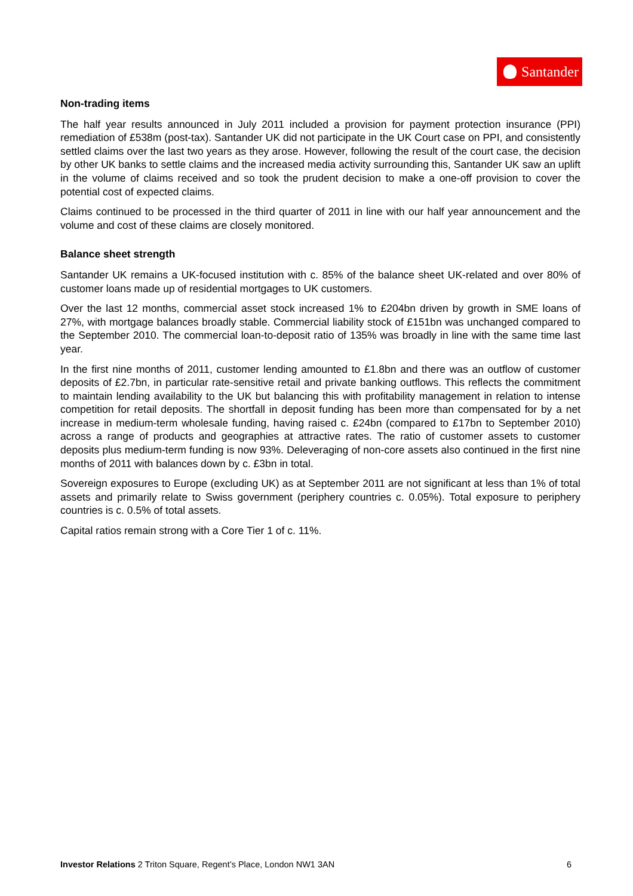Santander
Non-trading items
The half year results announced in July 2011 included a provision for payment protection insurance (PPI) remediation of £538m (post-tax). Santander UK did not participate in the UK Court case on PPI, and consistently settled claims over the last two years as they arose. However, following the result of the court case, the decision by other UK banks to settle claims and the increased media activity surrounding this, Santander UK saw an uplift in the volume of claims received and so took the prudent decision to make a one-off provision to cover the potential cost of expected claims.
Claims continued to be processed in the third quarter of 2011 in line with our half year announcement and the volume and cost of these claims are closely monitored.
Balance sheet strength
Santander UK remains a UK-focused institution with c. 85% of the balance sheet UK-related and over 80% of customer loans made up of residential mortgages to UK customers.
Over the last 12 months, commercial asset stock increased 1% to £204bn driven by growth in SME loans of 27%, with mortgage balances broadly stable. Commercial liability stock of £151bn was unchanged compared to the September 2010. The commercial loan-to-deposit ratio of 135% was broadly in line with the same time last year.
In the first nine months of 2011, customer lending amounted to £1.8bn and there was an outflow of customer deposits of £2.7bn, in particular rate-sensitive retail and private banking outflows. This reflects the commitment to maintain lending availability to the UK but balancing this with profitability management in relation to intense competition for retail deposits. The shortfall in deposit funding has been more than compensated for by a net increase in medium-term wholesale funding, having raised c. £24bn (compared to £17bn to September 2010) across a range of products and geographies at attractive rates. The ratio of customer assets to customer deposits plus medium-term funding is now 93%. Deleveraging of non-core assets also continued in the first nine months of 2011 with balances down by c. £3bn in total.
Sovereign exposures to Europe (excluding UK) as at September 2011 are not significant at less than 1% of total assets and primarily relate to Swiss government (periphery countries c. 0.05%). Total exposure to periphery countries is c. 0.5% of total assets.
Capital ratios remain strong with a Core Tier 1 of c. 11%.
Investor Relations 2 Triton Square, Regent’s Place, London NW1 3AN 6